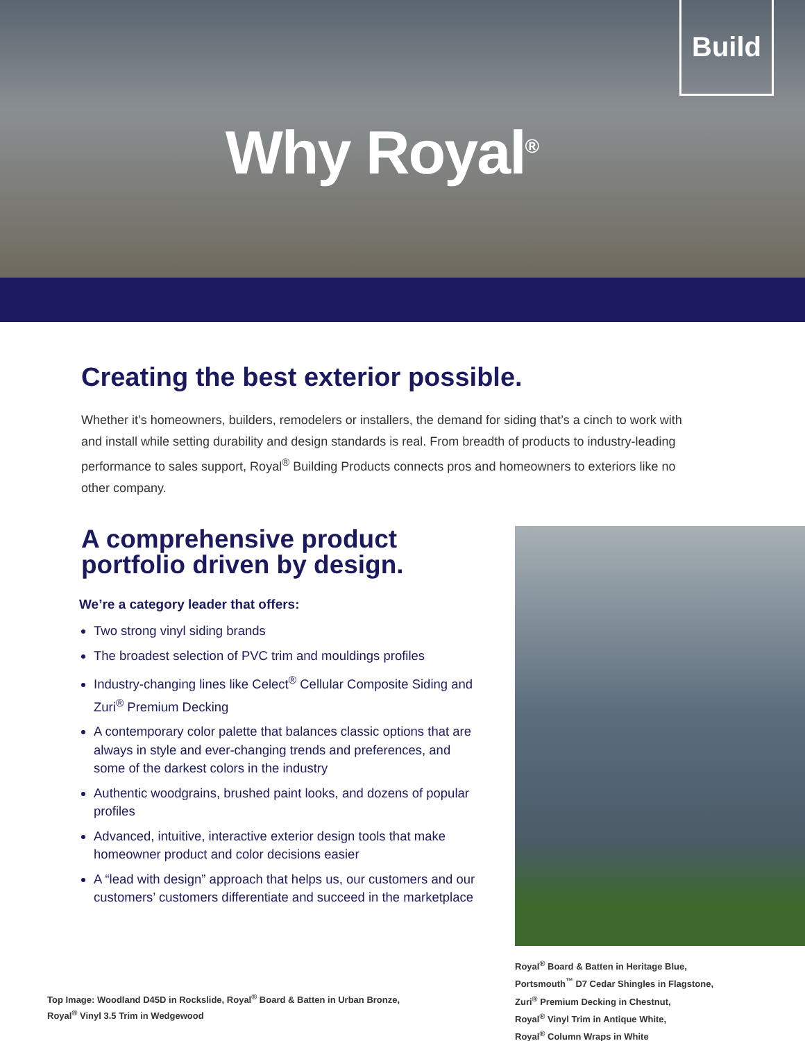Why Royal<sup>®</sup>
Build
Creating the best exterior possible.
Whether it’s homeowners, builders, remodelers or installers, the demand for siding that’s a cinch to work with and install while setting durability and design standards is real. From breadth of products to industry-leading performance to sales support, Royal<sup>®</sup> Building Products connects pros and homeowners to exteriors like no other company.
A comprehensive product portfolio driven by design.
We’re a category leader that offers:
Two strong vinyl siding brands
The broadest selection of PVC trim and mouldings profiles
Industry-changing lines like Celect<sup>®</sup> Cellular Composite Siding and Zuri<sup>®</sup> Premium Decking
A contemporary color palette that balances classic options that are always in style and ever-changing trends and preferences, and some of the darkest colors in the industry
Authentic woodgrains, brushed paint looks, and dozens of popular profiles
Advanced, intuitive, interactive exterior design tools that make homeowner product and color decisions easier
A “lead with design” approach that helps us, our customers and our customers’ customers differentiate and succeed in the marketplace
Royal<sup>®</sup> Board & Batten in Heritage Blue,
Portsmouth<sup>™</sup> D7 Cedar Shingles in Flagstone,
Zuri<sup>®</sup> Premium Decking in Chestnut,
Royal<sup>®</sup> Vinyl Trim in Antique White,
Royal<sup>®</sup> Column Wraps in White
Top Image: Woodland D45D in Rockslide, Royal<sup>®</sup> Board & Batten in Urban Bronze,
Royal<sup>®</sup> Vinyl 3.5 Trim in Wedgewood